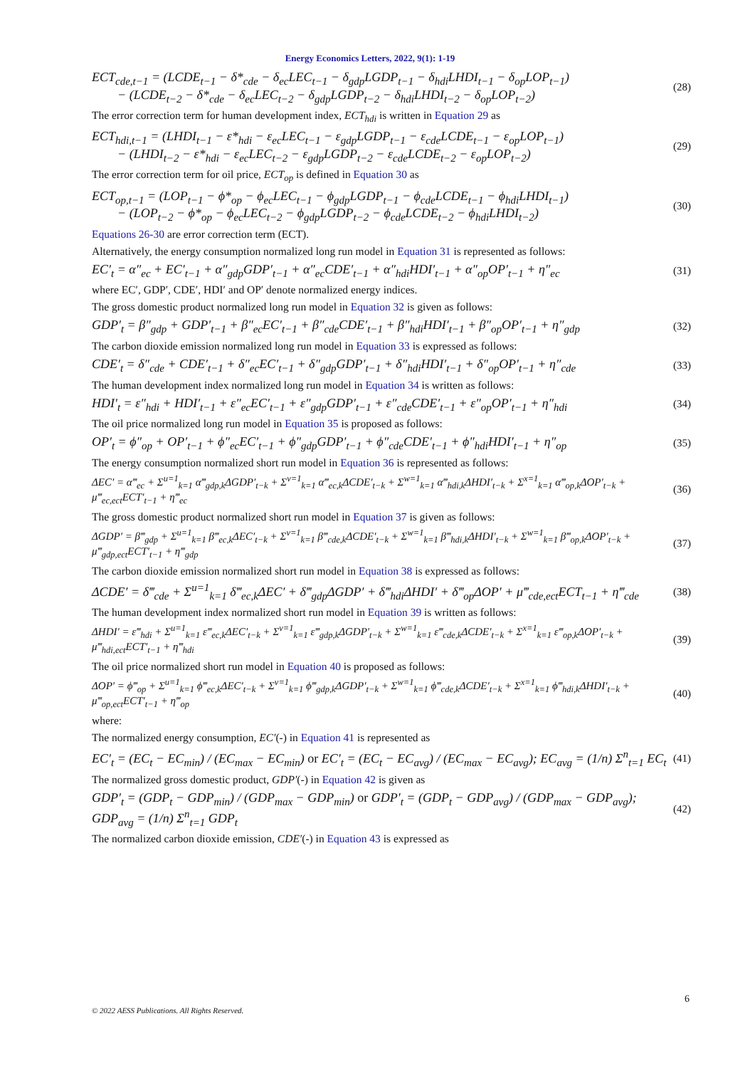Energy Economics Letters, 2022, 9(1): 1-19
ECT<sub>cde,t−1</sub> = (LCDE<sub>t−1</sub> − δ*<sub>cde</sub> − δ<sub>ec</sub>LEC<sub>t−1</sub> − δ<sub>gdp</sub>LGDP<sub>t−1</sub> − δ<sub>hdi</sub>LHDI<sub>t−1</sub> − δ<sub>op</sub>LOP<sub>t−1</sub>)
− (LCDE<sub>t−2</sub> − δ*<sub>cde</sub> − δ<sub>ec</sub>LEC<sub>t−2</sub> − δ<sub>gdp</sub>LGDP<sub>t−2</sub> − δ<sub>hdi</sub>LHDI<sub>t−2</sub> − δ<sub>op</sub>LOP<sub>t−2</sub>)
(28)
The error correction term for human development index, ECT<sub>hdi</sub> is written in Equation 29 as
ECT<sub>hdi,t−1</sub> = (LHDI<sub>t−1</sub> − ε*<sub>hdi</sub> − ε<sub>ec</sub>LEC<sub>t−1</sub> − ε<sub>gdp</sub>LGDP<sub>t−1</sub> − ε<sub>cde</sub>LCDE<sub>t−1</sub> − ε<sub>op</sub>LOP<sub>t−1</sub>)
− (LHDI<sub>t−2</sub> − ε*<sub>hdi</sub> − ε<sub>ec</sub>LEC<sub>t−2</sub> − ε<sub>gdp</sub>LGDP<sub>t−2</sub> − ε<sub>cde</sub>LCDE<sub>t−2</sub> − ε<sub>op</sub>LOP<sub>t−2</sub>)
(29)
The error correction term for oil price, ECT<sub>op</sub> is defined in Equation 30 as
ECT<sub>op,t−1</sub> = (LOP<sub>t−1</sub> − ϕ*<sub>op</sub> − ϕ<sub>ec</sub>LEC<sub>t−1</sub> − ϕ<sub>gdp</sub>LGDP<sub>t−1</sub> − ϕ<sub>cde</sub>LCDE<sub>t−1</sub> − ϕ<sub>hdi</sub>LHDI<sub>t−1</sub>)
− (LOP<sub>t−2</sub> − ϕ*<sub>op</sub> − ϕ<sub>ec</sub>LEC<sub>t−2</sub> − ϕ<sub>gdp</sub>LGDP<sub>t−2</sub> − ϕ<sub>cde</sub>LCDE<sub>t−2</sub> − ϕ<sub>hdi</sub>LHDI<sub>t−2</sub>)
(30)
Equations 26-30 are error correction term (ECT).
Alternatively, the energy consumption normalized long run model in Equation 31 is represented as follows:
EC′<sub>t</sub> = α″<sub>ec</sub> + EC′<sub>t−1</sub> + α″<sub>gdp</sub>GDP′<sub>t−1</sub> + α″<sub>ec</sub>CDE′<sub>t−1</sub> + α″<sub>hdi</sub>HDI′<sub>t−1</sub> + α″<sub>op</sub>OP′<sub>t−1</sub> + η″<sub>ec</sub>
(31)
where EC′, GDP′, CDE′, HDI′ and OP′ denote normalized energy indices.
The gross domestic product normalized long run model in Equation 32 is given as follows:
GDP′<sub>t</sub> = β″<sub>gdp</sub> + GDP′<sub>t−1</sub> + β″<sub>ec</sub>EC′<sub>t−1</sub> + β″<sub>cde</sub>CDE′<sub>t−1</sub> + β″<sub>hdi</sub>HDI′<sub>t−1</sub> + β″<sub>op</sub>OP′<sub>t−1</sub> + η″<sub>gdp</sub>
(32)
The carbon dioxide emission normalized long run model in Equation 33 is expressed as follows:
CDE′<sub>t</sub> = δ″<sub>cde</sub> + CDE′<sub>t−1</sub> + δ″<sub>ec</sub>EC′<sub>t−1</sub> + δ″<sub>gdp</sub>GDP′<sub>t−1</sub> + δ″<sub>hdi</sub>HDI′<sub>t−1</sub> + δ″<sub>op</sub>OP′<sub>t−1</sub> + η″<sub>cde</sub>
(33)
The human development index normalized long run model in Equation 34 is written as follows:
HDI′<sub>t</sub> = ε″<sub>hdi</sub> + HDI′<sub>t−1</sub> + ε″<sub>ec</sub>EC′<sub>t−1</sub> + ε″<sub>gdp</sub>GDP′<sub>t−1</sub> + ε″<sub>cde</sub>CDE′<sub>t−1</sub> + ε″<sub>op</sub>OP′<sub>t−1</sub> + η″<sub>hdi</sub>
(34)
The oil price normalized long run model in Equation 35 is proposed as follows:
OP′<sub>t</sub> = ϕ″<sub>op</sub> + OP′<sub>t−1</sub> + ϕ″<sub>ec</sub>EC′<sub>t−1</sub> + ϕ″<sub>gdp</sub>GDP′<sub>t−1</sub> + ϕ″<sub>cde</sub>CDE′<sub>t−1</sub> + ϕ″<sub>hdi</sub>HDI′<sub>t−1</sub> + η″<sub>op</sub>
(35)
The energy consumption normalized short run model in Equation 36 is represented as follows:
ΔEC′ = α‴<sub>ec</sub> + Σ<sup>u=1</sup><sub>k=1</sub> α‴<sub>gdp,k</sub>ΔGDP′<sub>t−k</sub> + Σ<sup>v=1</sup><sub>k=1</sub> α‴<sub>ec,k</sub>ΔCDE′<sub>t−k</sub> + Σ<sup>w=1</sup><sub>k=1</sub> α‴<sub>hdi,k</sub>ΔHDI′<sub>t−k</sub> + Σ<sup>x=1</sup><sub>k=1</sub> α‴<sub>op,k</sub>ΔOP′<sub>t−k</sub> + μ‴<sub>ec,ect</sub>ECT′<sub>t−1</sub> + η‴<sub>ec</sub>
(36)
The gross domestic product normalized short run model in Equation 37 is given as follows:
ΔGDP′ = β‴<sub>gdp</sub> + Σ<sup>u=1</sup><sub>k=1</sub> β‴<sub>ec,k</sub>ΔEC′<sub>t−k</sub> + Σ<sup>v=1</sup><sub>k=1</sub> β‴<sub>cde,k</sub>ΔCDE′<sub>t−k</sub> + Σ<sup>w=1</sup><sub>k=1</sub> β‴<sub>hdi,k</sub>ΔHDI′<sub>t−k</sub> + Σ<sup>w=1</sup><sub>k=1</sub> β‴<sub>op,k</sub>ΔOP′<sub>t−k</sub> + μ‴<sub>gdp,ect</sub>ECT′<sub>t−1</sub> + η‴<sub>gdp</sub>
(37)
The carbon dioxide emission normalized short run model in Equation 38 is expressed as follows:
ΔCDE′ = δ‴<sub>cde</sub> + Σ<sup>u=1</sup><sub>k=1</sub> δ‴<sub>ec,k</sub>ΔEC′ + δ‴<sub>gdp</sub>ΔGDP′ + δ‴<sub>hdi</sub>ΔHDI′ + δ‴<sub>op</sub>ΔOP′ + μ‴<sub>cde,ect</sub>ECT<sub>t−1</sub> + η‴<sub>cde</sub>
(38)
The human development index normalized short run model in Equation 39 is written as follows:
ΔHDI′ = ε‴<sub>hdi</sub> + Σ<sup>u=1</sup><sub>k=1</sub> ε‴<sub>ec,k</sub>ΔEC′<sub>t−k</sub> + Σ<sup>v=1</sup><sub>k=1</sub> ε‴<sub>gdp,k</sub>ΔGDP′<sub>t−k</sub> + Σ<sup>w=1</sup><sub>k=1</sub> ε‴<sub>cde,k</sub>ΔCDE′<sub>t−k</sub> + Σ<sup>x=1</sup><sub>k=1</sub> ε‴<sub>op,k</sub>ΔOP′<sub>t−k</sub> + μ‴<sub>hdi,ect</sub>ECT′<sub>t−1</sub> + η‴<sub>hdi</sub>
(39)
The oil price normalized short run model in Equation 40 is proposed as follows:
ΔOP′ = ϕ‴<sub>op</sub> + Σ<sup>u=1</sup><sub>k=1</sub> ϕ‴<sub>ec,k</sub>ΔEC′<sub>t−k</sub> + Σ<sup>v=1</sup><sub>k=1</sub> ϕ‴<sub>gdp,k</sub>ΔGDP′<sub>t−k</sub> + Σ<sup>w=1</sup><sub>k=1</sub> ϕ‴<sub>cde,k</sub>ΔCDE′<sub>t−k</sub> + Σ<sup>x=1</sup><sub>k=1</sub> ϕ‴<sub>hdi,k</sub>ΔHDI′<sub>t−k</sub> + μ‴<sub>op,ect</sub>ECT′<sub>t−1</sub> + η‴<sub>op</sub>
(40)
where:
The normalized energy consumption, EC′(-) in Equation 41 is represented as
EC′<sub>t</sub> = (EC<sub>t</sub> − EC<sub>min</sub>) / (EC<sub>max</sub> − EC<sub>min</sub>) or EC′<sub>t</sub> = (EC<sub>t</sub> − EC<sub>avg</sub>) / (EC<sub>max</sub> − EC<sub>avg</sub>); EC<sub>avg</sub> = (1/n) Σ<sup>n</sup><sub>t=1</sub> EC<sub>t</sub>
(41)
The normalized gross domestic product, GDP′(-) in Equation 42 is given as
GDP′<sub>t</sub> = (GDP<sub>t</sub> − GDP<sub>min</sub>) / (GDP<sub>max</sub> − GDP<sub>min</sub>) or GDP′<sub>t</sub> = (GDP<sub>t</sub> − GDP<sub>avg</sub>) / (GDP<sub>max</sub> − GDP<sub>avg</sub>); GDP<sub>avg</sub> = (1/n) Σ<sup>n</sup><sub>t=1</sub> GDP<sub>t</sub>
(42)
The normalized carbon dioxide emission, CDE′(-) in Equation 43 is expressed as
6
© 2022 AESS Publications. All Rights Reserved.